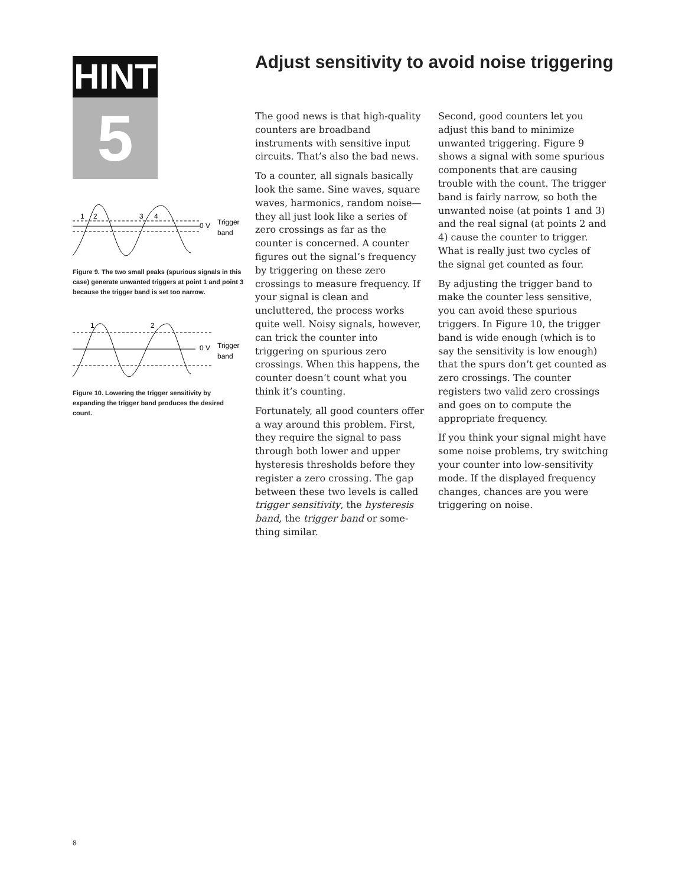HINT
5
1
2
3
4
0 V
Trigger
band
Figure 9. The two small peaks (spurious signals in this case) generate unwanted triggers at point 1 and point 3 because the trigger band is set too narrow.
1
2
0 V
Trigger
band
Figure 10. Lowering the trigger sensitivity by expanding the trigger band produces the desired count.
Adjust sensitivity to avoid noise triggering
The good news is that high-quality counters are broadband instruments with sensitive input circuits. That’s also the bad news.
To a counter, all signals basically look the same. Sine waves, square waves, harmonics, random noise—they all just look like a series of zero crossings as far as the counter is concerned. A counter figures out the signal’s frequency by triggering on these zero crossings to measure frequency. If your signal is clean and uncluttered, the process works quite well. Noisy signals, however, can trick the counter into triggering on spurious zero crossings. When this happens, the counter doesn’t count what you think it’s counting.
Fortunately, all good counters offer a way around this problem. First, they require the signal to pass through both lower and upper hysteresis thresholds before they register a zero crossing. The gap between these two levels is called trigger sensitivity, the hysteresis band, the trigger band or some-thing similar.
Second, good counters let you adjust this band to minimize unwanted triggering. Figure 9 shows a signal with some spurious components that are causing trouble with the count. The trigger band is fairly narrow, so both the unwanted noise (at points 1 and 3) and the real signal (at points 2 and 4) cause the counter to trigger. What is really just two cycles of the signal get counted as four.
By adjusting the trigger band to make the counter less sensitive, you can avoid these spurious triggers. In Figure 10, the trigger band is wide enough (which is to say the sensitivity is low enough) that the spurs don’t get counted as zero crossings. The counter registers two valid zero crossings and goes on to compute the appropriate frequency.
If you think your signal might have some noise problems, try switching your counter into low-sensitivity mode. If the displayed frequency changes, chances are you were triggering on noise.
8